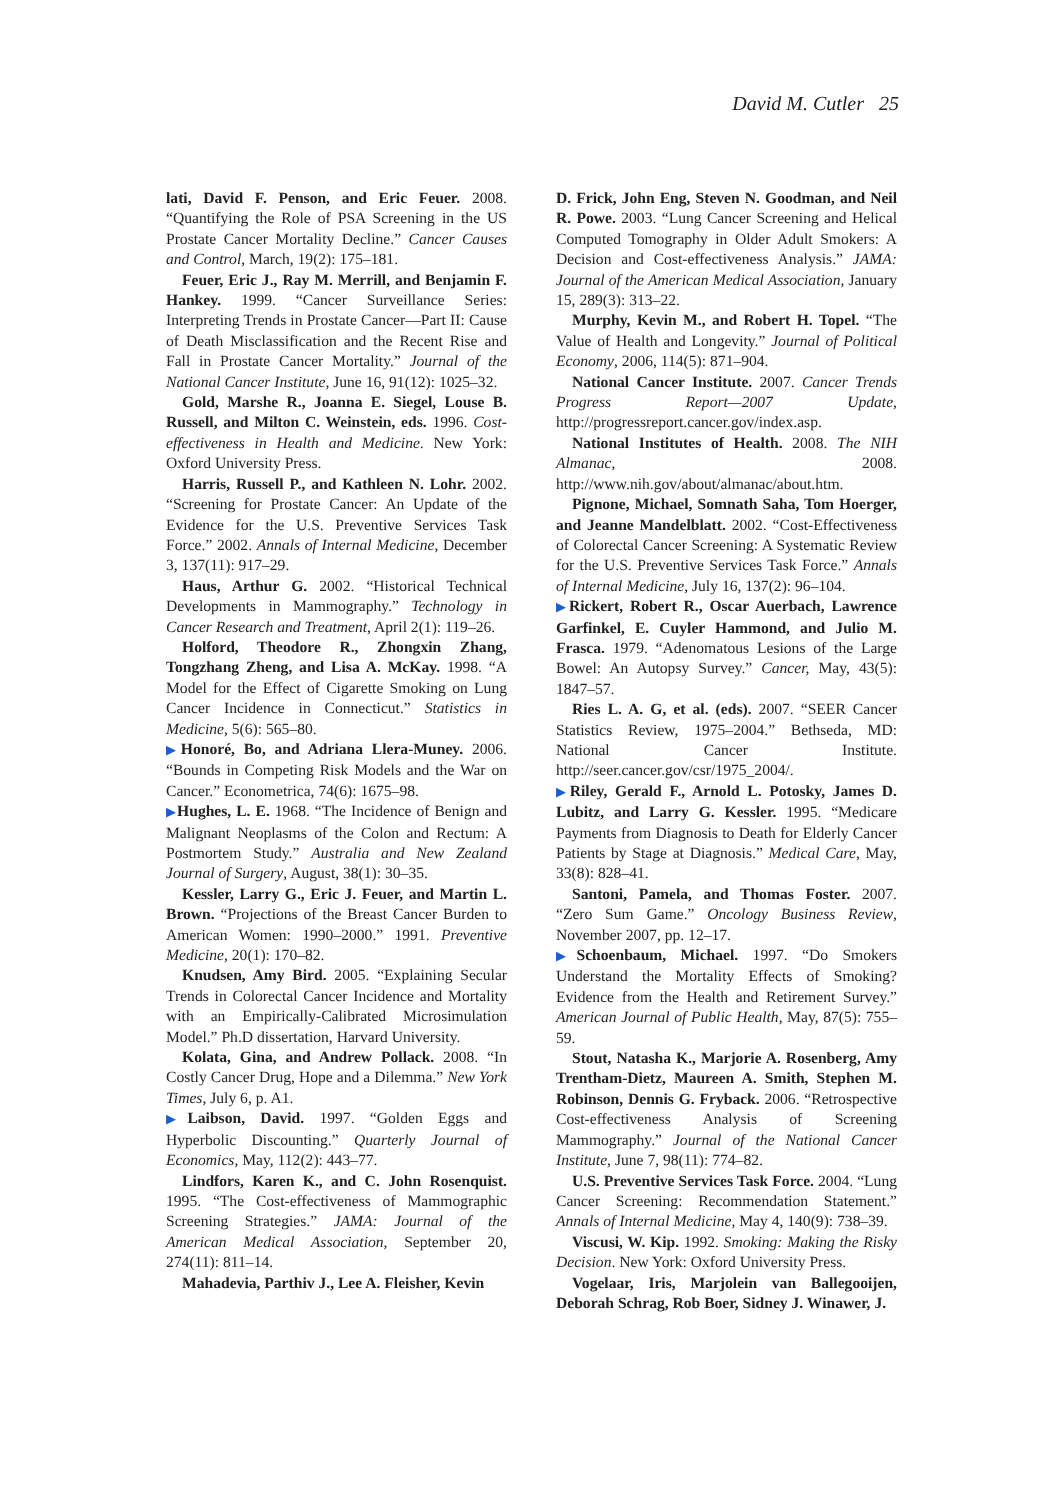David M. Cutler 25
lati, David F. Penson, and Eric Feuer. 2008. “Quantifying the Role of PSA Screening in the US Prostate Cancer Mortality Decline.” Cancer Causes and Control, March, 19(2): 175–181.
Feuer, Eric J., Ray M. Merrill, and Benjamin F. Hankey. 1999. “Cancer Surveillance Series: Interpreting Trends in Prostate Cancer—Part II: Cause of Death Misclassification and the Recent Rise and Fall in Prostate Cancer Mortality.” Journal of the National Cancer Institute, June 16, 91(12): 1025–32.
Gold, Marshe R., Joanna E. Siegel, Louse B. Russell, and Milton C. Weinstein, eds. 1996. Cost-effectiveness in Health and Medicine. New York: Oxford University Press.
Harris, Russell P., and Kathleen N. Lohr. 2002. “Screening for Prostate Cancer: An Update of the Evidence for the U.S. Preventive Services Task Force.” 2002. Annals of Internal Medicine, December 3, 137(11): 917–29.
Haus, Arthur G. 2002. “Historical Technical Developments in Mammography.” Technology in Cancer Research and Treatment, April 2(1): 119–26.
Holford, Theodore R., Zhongxin Zhang, Tongzhang Zheng, and Lisa A. McKay. 1998. “A Model for the Effect of Cigarette Smoking on Lung Cancer Incidence in Connecticut.” Statistics in Medicine, 5(6): 565–80.
▶Honoré, Bo, and Adriana Llera-Muney. 2006. “Bounds in Competing Risk Models and the War on Cancer.” Econometrica, 74(6): 1675–98.
▶Hughes, L. E. 1968. “The Incidence of Benign and Malignant Neoplasms of the Colon and Rectum: A Postmortem Study.” Australia and New Zealand Journal of Surgery, August, 38(1): 30–35.
Kessler, Larry G., Eric J. Feuer, and Martin L. Brown. “Projections of the Breast Cancer Burden to American Women: 1990–2000.” 1991. Preventive Medicine, 20(1): 170–82.
Knudsen, Amy Bird. 2005. “Explaining Secular Trends in Colorectal Cancer Incidence and Mortality with an Empirically-Calibrated Microsimulation Model.” Ph.D dissertation, Harvard University.
Kolata, Gina, and Andrew Pollack. 2008. “In Costly Cancer Drug, Hope and a Dilemma.” New York Times, July 6, p. A1.
▶Laibson, David. 1997. “Golden Eggs and Hyperbolic Discounting.” Quarterly Journal of Economics, May, 112(2): 443–77.
Lindfors, Karen K., and C. John Rosenquist. 1995. “The Cost-effectiveness of Mammographic Screening Strategies.” JAMA: Journal of the American Medical Association, September 20, 274(11): 811–14.
Mahadevia, Parthiv J., Lee A. Fleisher, Kevin
D. Frick, John Eng, Steven N. Goodman, and Neil R. Powe. 2003. “Lung Cancer Screening and Helical Computed Tomography in Older Adult Smokers: A Decision and Cost-effectiveness Analysis.” JAMA: Journal of the American Medical Association, January 15, 289(3): 313–22.
Murphy, Kevin M., and Robert H. Topel. “The Value of Health and Longevity.” Journal of Political Economy, 2006, 114(5): 871–904.
National Cancer Institute. 2007. Cancer Trends Progress Report—2007 Update, http://progressreport.cancer.gov/index.asp.
National Institutes of Health. 2008. The NIH Almanac, 2008. http://www.nih.gov/about/almanac/about.htm.
Pignone, Michael, Somnath Saha, Tom Hoerger, and Jeanne Mandelblatt. 2002. “Cost-Effectiveness of Colorectal Cancer Screening: A Systematic Review for the U.S. Preventive Services Task Force.” Annals of Internal Medicine, July 16, 137(2): 96–104.
▶Rickert, Robert R., Oscar Auerbach, Lawrence Garfinkel, E. Cuyler Hammond, and Julio M. Frasca. 1979. “Adenomatous Lesions of the Large Bowel: An Autopsy Survey.” Cancer, May, 43(5): 1847–57.
Ries L. A. G, et al. (eds). 2007. “SEER Cancer Statistics Review, 1975–2004.” Bethseda, MD: National Cancer Institute. http://seer.cancer.gov/csr/1975_2004/.
▶Riley, Gerald F., Arnold L. Potosky, James D. Lubitz, and Larry G. Kessler. 1995. “Medicare Payments from Diagnosis to Death for Elderly Cancer Patients by Stage at Diagnosis.” Medical Care, May, 33(8): 828–41.
Santoni, Pamela, and Thomas Foster. 2007. “Zero Sum Game.” Oncology Business Review, November 2007, pp. 12–17.
▶Schoenbaum, Michael. 1997. “Do Smokers Understand the Mortality Effects of Smoking? Evidence from the Health and Retirement Survey.” American Journal of Public Health, May, 87(5): 755–59.
Stout, Natasha K., Marjorie A. Rosenberg, Amy Trentham-Dietz, Maureen A. Smith, Stephen M. Robinson, Dennis G. Fryback. 2006. “Retrospective Cost-effectiveness Analysis of Screening Mammography.” Journal of the National Cancer Institute, June 7, 98(11): 774–82.
U.S. Preventive Services Task Force. 2004. “Lung Cancer Screening: Recommendation Statement.” Annals of Internal Medicine, May 4, 140(9): 738–39.
Viscusi, W. Kip. 1992. Smoking: Making the Risky Decision. New York: Oxford University Press.
Vogelaar, Iris, Marjolein van Ballegooijen, Deborah Schrag, Rob Boer, Sidney J. Winawer, J.